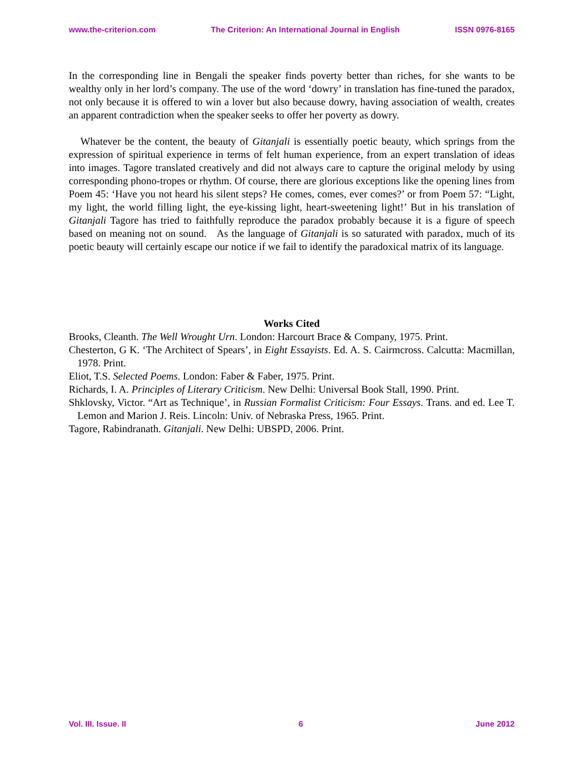www.the-criterion.com The Criterion: An International Journal in English ISSN 0976-8165
In the corresponding line in Bengali the speaker finds poverty better than riches, for she wants to be wealthy only in her lord’s company. The use of the word ‘dowry’ in translation has fine-tuned the paradox, not only because it is offered to win a lover but also because dowry, having association of wealth, creates an apparent contradiction when the speaker seeks to offer her poverty as dowry.
Whatever be the content, the beauty of Gitanjali is essentially poetic beauty, which springs from the expression of spiritual experience in terms of felt human experience, from an expert translation of ideas into images. Tagore translated creatively and did not always care to capture the original melody by using corresponding phono-tropes or rhythm. Of course, there are glorious exceptions like the opening lines from Poem 45: ‘Have you not heard his silent steps? He comes, comes, ever comes?’ or from Poem 57: “Light, my light, the world filling light, the eye-kissing light, heart-sweetening light!’ But in his translation of Gitanjali Tagore has tried to faithfully reproduce the paradox probably because it is a figure of speech based on meaning not on sound. As the language of Gitanjali is so saturated with paradox, much of its poetic beauty will certainly escape our notice if we fail to identify the paradoxical matrix of its language.
Works Cited
Brooks, Cleanth. The Well Wrought Urn. London: Harcourt Brace & Company, 1975. Print.
Chesterton, G K. ‘The Architect of Spears’, in Eight Essayists. Ed. A. S. Cairmcross. Calcutta: Macmillan, 1978. Print.
Eliot, T.S. Selected Poems. London: Faber & Faber, 1975. Print.
Richards, I. A. Principles of Literary Criticism. New Delhi: Universal Book Stall, 1990. Print.
Shklovsky, Victor. “Art as Technique’, in Russian Formalist Criticism: Four Essays. Trans. and ed. Lee T. Lemon and Marion J. Reis. Lincoln: Univ. of Nebraska Press, 1965. Print.
Tagore, Rabindranath. Gitanjali. New Delhi: UBSPD, 2006. Print.
Vol. III. Issue. II 6 June 2012